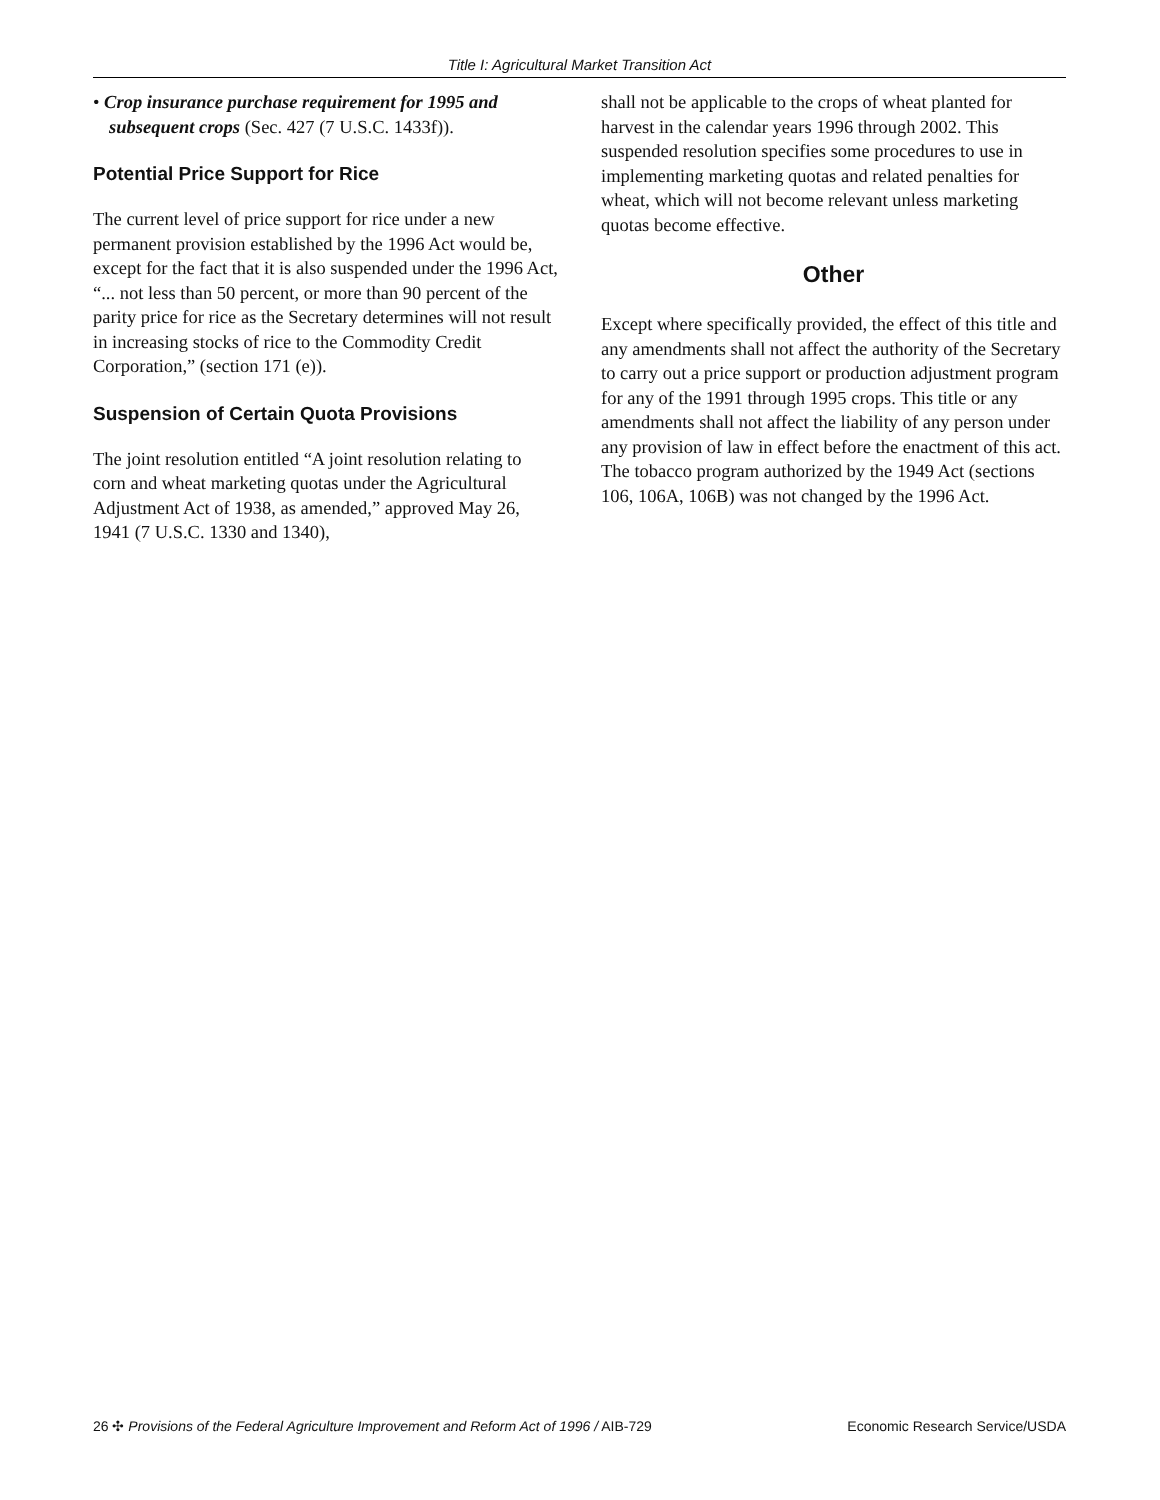Title I: Agricultural Market Transition Act
• Crop insurance purchase requirement for 1995 and subsequent crops (Sec. 427 (7 U.S.C. 1433f)).
Potential Price Support for Rice
The current level of price support for rice under a new permanent provision established by the 1996 Act would be, except for the fact that it is also suspended under the 1996 Act, “... not less than 50 percent, or more than 90 percent of the parity price for rice as the Secretary determines will not result in increasing stocks of rice to the Commodity Credit Corporation,” (section 171 (e)).
Suspension of Certain Quota Provisions
The joint resolution entitled “A joint resolution relating to corn and wheat marketing quotas under the Agricultural Adjustment Act of 1938, as amended,” approved May 26, 1941 (7 U.S.C. 1330 and 1340),
shall not be applicable to the crops of wheat planted for harvest in the calendar years 1996 through 2002. This suspended resolution specifies some procedures to use in implementing marketing quotas and related penalties for wheat, which will not become relevant unless marketing quotas become effective.
Other
Except where specifically provided, the effect of this title and any amendments shall not affect the authority of the Secretary to carry out a price support or production adjustment program for any of the 1991 through 1995 crops. This title or any amendments shall not affect the liability of any person under any provision of law in effect before the enactment of this act. The tobacco program authorized by the 1949 Act (sections 106, 106A, 106B) was not changed by the 1996 Act.
26 ✣ Provisions of the Federal Agriculture Improvement and Reform Act of 1996 / AIB-729 Economic Research Service/USDA